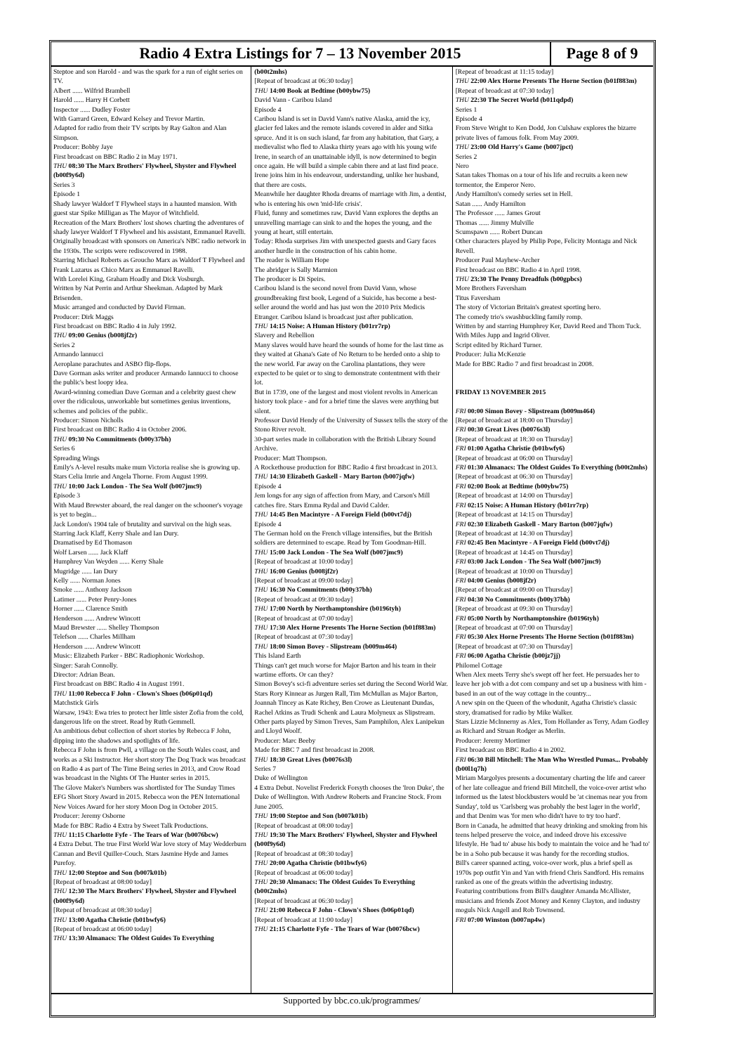Radio 4 Extra Listings for 7 – 13 November 2015
Page 8 of 9
Steptoe and son Harold - and was the spark for a run of eight series on TV.
Albert ...... Wilfrid Brambell
Harold ...... Harry H Corbett
Inspector ...... Dudley Foster
With Garrard Green, Edward Kelsey and Trevor Martin.
Adapted for radio from their TV scripts by Ray Galton and Alan Simpson.
Producer: Bobby Jaye
First broadcast on BBC Radio 2 in May 1971.
THU 08:30 The Marx Brothers' Flywheel, Shyster and Flywheel (b00f9y6d)
Series 3
Episode 1
Shady lawyer Waldorf T Flywheel stays in a haunted mansion. With guest star Spike Milligan as The Mayor of Witchfield.
Recreation of the Marx Brothers' lost shows charting the adventures of shady lawyer Waldorf T Flywheel and his assistant, Emmanuel Ravelli. Originally broadcast with sponsors on America's NBC radio network in the 1930s. The scripts were rediscovered in 1988.
Starring Michael Roberts as Groucho Marx as Waldorf T Flywheel and Frank Lazarus as Chico Marx as Emmanuel Ravelli.
With Lorelei King, Graham Hoadly and Dick Vosburgh.
Written by Nat Perrin and Arthur Sheekman. Adapted by Mark Brisenden.
Music arranged and conducted by David Firman.
Producer: Dirk Maggs
First broadcast on BBC Radio 4 in July 1992.
THU 09:00 Genius (b008jf2r)
Series 2
Armando lannucci
Aeroplane parachutes and ASBO flip-flops.
Dave Gorman asks writer and producer Armando Iannucci to choose the public's best loopy idea.
Award-winning comedian Dave Gorman and a celebrity guest chew over the ridiculous, unworkable but sometimes genius inventions, schemes and policies of the public.
Producer: Simon Nicholls
First broadcast on BBC Radio 4 in October 2006.
THU 09:30 No Commitments (b00y37bh)
Series 6
Spreading Wings
Emily's A-level results make mum Victoria realise she is growing up. Stars Celia Imrie and Angela Thorne. From August 1999.
THU 10:00 Jack London - The Sea Wolf (b007jmc9)
Episode 3
With Maud Brewster aboard, the real danger on the schooner's voyage is yet to begin...
Jack London's 1904 tale of brutality and survival on the high seas.
Starring Jack Klaff, Kerry Shale and Ian Dury.
Dramatised by Ed Thomason
Wolf Larsen ...... Jack Klaff
Humphrey Van Weyden ...... Kerry Shale
Mugridge ...... Ian Dury
Kelly ...... Norman Jones
Smoke ...... Anthony Jackson
Latimer ...... Peter Penry-Jones
Horner ...... Clarence Smith
Henderson ...... Andrew Wincott
Maud Brewster ...... Shelley Thompson
Telefson ...... Charles Millham
Henderson ...... Andrew Wincott
Music: Elizabeth Parker - BBC Radiophonic Workshop.
Singer: Sarah Connolly.
Director: Adrian Bean.
First broadcast on BBC Radio 4 in August 1991.
THU 11:00 Rebecca F John - Clown's Shoes (b06p01qd)
Matchstick Girls
Warsaw, 1943: Ewa tries to protect her little sister Zofia from the cold, dangerous life on the street. Read by Ruth Gemmell.
An ambitious debut collection of short stories by Rebecca F John, dipping into the shadows and spotlights of life.
Rebecca F John is from Pwll, a village on the South Wales coast, and works as a Ski Instructor. Her short story The Dog Track was broadcast on Radio 4 as part of The Time Being series in 2013, and Crow Road was broadcast in the Nights Of The Hunter series in 2015.
The Glove Maker's Numbers was shortlisted for The Sunday Times EFG Short Story Award in 2015. Rebecca won the PEN International New Voices Award for her story Moon Dog in October 2015.
Producer: Jeremy Osborne
Made for BBC Radio 4 Extra by Sweet Talk Productions.
THU 11:15 Charlotte Fyfe - The Tears of War (b0076bcw)
4 Extra Debut. The true First World War love story of May Wedderburn Cannan and Bevil Quiller-Couch. Stars Jasmine Hyde and James Purefoy.
THU 12:00 Steptoe and Son (b007k01b)
[Repeat of broadcast at 08:00 today]
THU 12:30 The Marx Brothers' Flywheel, Shyster and Flywheel (b00f9y6d)
[Repeat of broadcast at 08:30 today]
THU 13:00 Agatha Christie (b01bwfy6)
[Repeat of broadcast at 06:00 today]
THU 13:30 Almanacs: The Oldest Guides To Everything
(b00t2mhs)
[Repeat of broadcast at 06:30 today]
THU 14:00 Book at Bedtime (b00ybw75)
David Vann - Caribou Island
Episode 4
Caribou Island is set in David Vann's native Alaska, amid the icy, glacier fed lakes and the remote islands covered in alder and Sitka spruce. And it is on such island, far from any habitation, that Gary, a medievalist who fled to Alaska thirty years ago with his young wife Irene, in search of an unattainable idyll, is now determined to begin once again. He will build a simple cabin there and at last find peace. Irene joins him in his endeavour, understanding, unlike her husband, that there are costs.
Meanwhile her daughter Rhoda dreams of marriage with Jim, a dentist, who is entering his own 'mid-life crisis'.
Fluid, funny and sometimes raw, David Vann explores the depths an unravelling marriage can sink to and the hopes the young, and the young at heart, still entertain.
Today: Rhoda surprises Jim with unexpected guests and Gary faces another hurdle in the construction of his cabin home.
The reader is William Hope
The abridger is Sally Marmion
The producer is Di Speirs.
Caribou Island is the second novel from David Vann, whose groundbreaking first book, Legend of a Suicide, has become a best-seller around the world and has just won the 2010 Prix Medicis Etranger. Caribou Island is broadcast just after publication.
THU 14:15 Noise: A Human History (b01rr7rp)
Slavery and Rebellion
Many slaves would have heard the sounds of home for the last time as they waited at Ghana's Gate of No Return to be herded onto a ship to the new world. Far away on the Carolina plantations, they were expected to be quiet or to sing to demonstrate contentment with their lot.
But in 1739, one of the largest and most violent revolts in American history took place - and for a brief time the slaves were anything but silent.
Professor David Hendy of the University of Sussex tells the story of the Stono River revolt.
30-part series made in collaboration with the British Library Sound Archive.
Producer: Matt Thompson.
A Rockethouse production for BBC Radio 4 first broadcast in 2013.
THU 14:30 Elizabeth Gaskell - Mary Barton (b007jqfw)
Episode 4
Jem longs for any sign of affection from Mary, and Carson's Mill catches fire. Stars Emma Rydal and David Calder.
THU 14:45 Ben Macintyre - A Foreign Field (b00vt7dj)
Episode 4
The German hold on the French village intensifies, but the British soldiers are determined to escape. Read by Tom Goodman-Hill.
THU 15:00 Jack London - The Sea Wolf (b007jmc9)
[Repeat of broadcast at 10:00 today]
THU 16:00 Genius (b008jf2r)
[Repeat of broadcast at 09:00 today]
THU 16:30 No Commitments (b00y37bh)
[Repeat of broadcast at 09:30 today]
THU 17:00 North by Northamptonshire (b0196tyh)
[Repeat of broadcast at 07:00 today]
THU 17:30 Alex Horne Presents The Horne Section (b01f883m)
[Repeat of broadcast at 07:30 today]
THU 18:00 Simon Bovey - Slipstream (b009m464)
This Island Earth
Things can't get much worse for Major Barton and his team in their wartime efforts. Or can they?
Simon Bovey's sci-fi adventure series set during the Second World War.
Stars Rory Kinnear as Jurgen Rall, Tim McMullan as Major Barton, Joannah Tincey as Kate Richey, Ben Crowe as Lieutenant Dundas, Rachel Atkins as Trudi Schenk and Laura Molyneux as Slipstream.
Other parts played by Simon Treves, Sam Pamphilon, Alex Lanipekun and Lloyd Woolf.
Producer: Marc Beeby
Made for BBC 7 and first broadcast in 2008.
THU 18:30 Great Lives (b0076s3l)
Series 7
Duke of Wellington
4 Extra Debut. Novelist Frederick Forsyth chooses the 'Iron Duke', the Duke of Wellington. With Andrew Roberts and Francine Stock. From June 2005.
THU 19:00 Steptoe and Son (b007k01b)
[Repeat of broadcast at 08:00 today]
THU 19:30 The Marx Brothers' Flywheel, Shyster and Flywheel (b00f9y6d)
[Repeat of broadcast at 08:30 today]
THU 20:00 Agatha Christie (b01bwfy6)
[Repeat of broadcast at 06:00 today]
THU 20:30 Almanacs: The Oldest Guides To Everything (b00t2mhs)
[Repeat of broadcast at 06:30 today]
THU 21:00 Rebecca F John - Clown's Shoes (b06p01qd)
[Repeat of broadcast at 11:00 today]
THU 21:15 Charlotte Fyfe - The Tears of War (b0076bcw)
[Repeat of broadcast at 11:15 today]
THU 22:00 Alex Horne Presents The Horne Section (b01f883m)
[Repeat of broadcast at 07:30 today]
THU 22:30 The Secret World (b011qdpd)
Series 1
Episode 4
From Steve Wright to Ken Dodd, Jon Culshaw explores the bizarre private lives of famous folk. From May 2009.
THU 23:00 Old Harry's Game (b007jpct)
Series 2
Nero
Satan takes Thomas on a tour of his life and recruits a keen new tormentor, the Emperor Nero.
Andy Hamilton's comedy series set in Hell.
Satan ...... Andy Hamilton
The Professor ...... James Grout
Thomas ...... Jimmy Mulville
Scumspawn ...... Robert Duncan
Other characters played by Philip Pope, Felicity Montagu and Nick Revell.
Producer Paul Mayhew-Archer
First broadcast on BBC Radio 4 in April 1998.
THU 23:30 The Penny Dreadfuls (b00gpbcs)
More Brothers Faversham
Titus Faversham
The story of Victorian Britain's greatest sporting hero.
The comedy trio's swashbuckling family romp.
Written by and starring Humphrey Ker, David Reed and Thom Tuck.
With Miles Jupp and Ingrid Oliver.
Script edited by Richard Turner.
Producer: Julia McKenzie
Made for BBC Radio 7 and first broadcast in 2008.
FRIDAY 13 NOVEMBER 2015
FRI 00:00 Simon Bovey - Slipstream (b009m464)
[Repeat of broadcast at 18:00 on Thursday]
FRI 00:30 Great Lives (b0076s3l)
[Repeat of broadcast at 18:30 on Thursday]
FRI 01:00 Agatha Christie (b01bwfy6)
[Repeat of broadcast at 06:00 on Thursday]
FRI 01:30 Almanacs: The Oldest Guides To Everything (b00t2mhs)
[Repeat of broadcast at 06:30 on Thursday]
FRI 02:00 Book at Bedtime (b00ybw75)
[Repeat of broadcast at 14:00 on Thursday]
FRI 02:15 Noise: A Human History (b01rr7rp)
[Repeat of broadcast at 14:15 on Thursday]
FRI 02:30 Elizabeth Gaskell - Mary Barton (b007jqfw)
[Repeat of broadcast at 14:30 on Thursday]
FRI 02:45 Ben Macintyre - A Foreign Field (b00vt7dj)
[Repeat of broadcast at 14:45 on Thursday]
FRI 03:00 Jack London - The Sea Wolf (b007jmc9)
[Repeat of broadcast at 10:00 on Thursday]
FRI 04:00 Genius (b008jf2r)
[Repeat of broadcast at 09:00 on Thursday]
FRI 04:30 No Commitments (b00y37bh)
[Repeat of broadcast at 09:30 on Thursday]
FRI 05:00 North by Northamptonshire (b0196tyh)
[Repeat of broadcast at 07:00 on Thursday]
FRI 05:30 Alex Horne Presents The Horne Section (b01f883m)
[Repeat of broadcast at 07:30 on Thursday]
FRI 06:00 Agatha Christie (b00jz7jj)
Philomel Cottage
When Alex meets Terry she's swept off her feet. He persuades her to leave her job with a dot com company and set up a business with him - based in an out of the way cottage in the country...
A new spin on the Queen of the whodunit, Agatha Christie's classic story, dramatised for radio by Mike Walker.
Stars Lizzie McInnerny as Alex, Tom Hollander as Terry, Adam Godley as Richard and Struan Rodger as Merlin.
Producer: Jeremy Mortimer
First broadcast on BBC Radio 4 in 2002.
FRI 06:30 Bill Mitchell: The Man Who Wrestled Pumas... Probably (b00l1q7h)
Miriam Margolyes presents a documentary charting the life and career of her late colleague and friend Bill Mitchell, the voice-over artist who informed us the latest blockbusters would be 'at cinemas near you from Sunday', told us 'Carlsberg was probably the best lager in the world', and that Denim was 'for men who didn't have to try too hard'.
Born in Canada, he admitted that heavy drinking and smoking from his teens helped preserve the voice, and indeed drove his excessive lifestyle. He 'had to' abuse his body to maintain the voice and he 'had to' be in a Soho pub because it was handy for the recording studios.
Bill's career spanned acting, voice-over work, plus a brief spell as 1970s pop outfit Yin and Yan with friend Chris Sandford. His remains ranked as one of the greats within the advertising industry.
Featuring contributions from Bill's daughter Amanda McAllister, musicians and friends Zoot Money and Kenny Clayton, and industry moguls Nick Angell and Rob Townsend.
FRI 07:00 Winston (b007np4w)
Supported by bbc.co.uk/programmes/